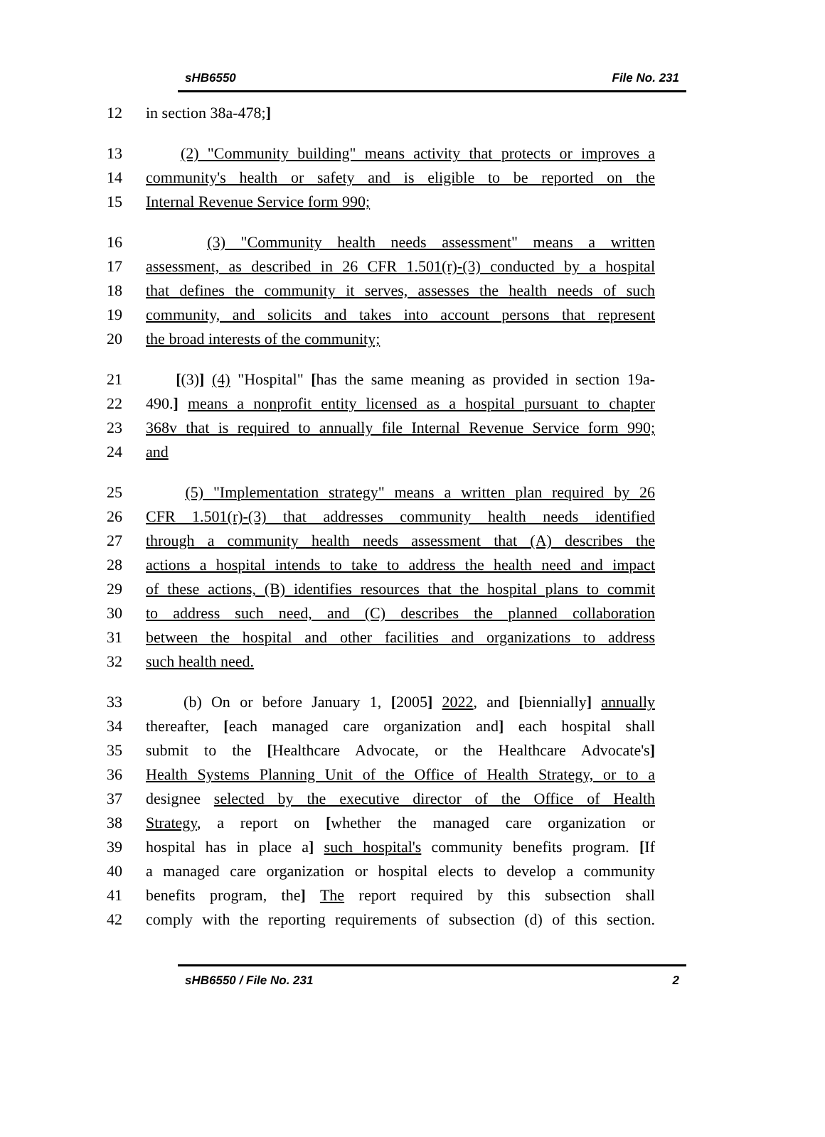sHB6550 File No. 231
12 in section 38a-478;]
13 (2) "Community building" means activity that protects or improves a
14 community's health or safety and is eligible to be reported on the
15 Internal Revenue Service form 990;
16 (3) "Community health needs assessment" means a written
17 assessment, as described in 26 CFR 1.501(r)-(3) conducted by a hospital
18 that defines the community it serves, assesses the health needs of such
19 community, and solicits and takes into account persons that represent
20 the broad interests of the community;
21 [(3)] (4) "Hospital" [has the same meaning as provided in section 19a-
22 490.] means a nonprofit entity licensed as a hospital pursuant to chapter
23 368v that is required to annually file Internal Revenue Service form 990;
24 and
25 (5) "Implementation strategy" means a written plan required by 26
26 CFR 1.501(r)-(3) that addresses community health needs identified
27 through a community health needs assessment that (A) describes the
28 actions a hospital intends to take to address the health need and impact
29 of these actions, (B) identifies resources that the hospital plans to commit
30 to address such need, and (C) describes the planned collaboration
31 between the hospital and other facilities and organizations to address
32 such health need.
33 (b) On or before January 1, [2005] 2022, and [biennially] annually
34 thereafter, [each managed care organization and] each hospital shall
35 submit to the [Healthcare Advocate, or the Healthcare Advocate's]
36 Health Systems Planning Unit of the Office of Health Strategy, or to a
37 designee selected by the executive director of the Office of Health
38 Strategy, a report on [whether the managed care organization or
39 hospital has in place a] such hospital's community benefits program. [If
40 a managed care organization or hospital elects to develop a community
41 benefits program, the] The report required by this subsection shall
42 comply with the reporting requirements of subsection (d) of this section.
sHB6550 / File No. 231 2